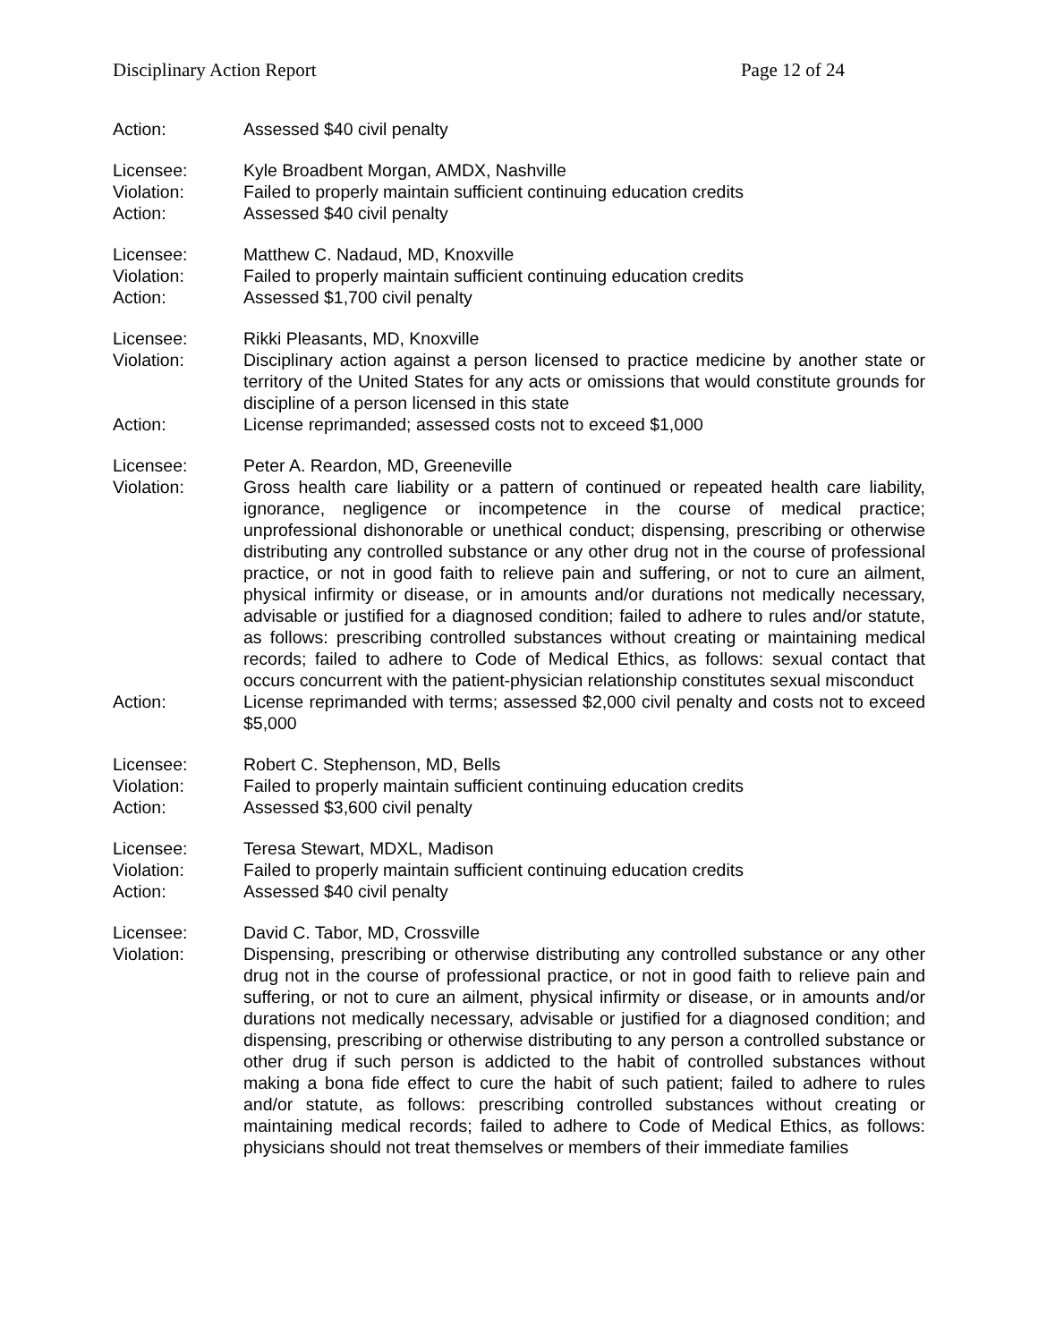Disciplinary Action Report Page 12 of 24
Action: Assessed $40 civil penalty
Licensee: Kyle Broadbent Morgan, AMDX, Nashville
Violation: Failed to properly maintain sufficient continuing education credits
Action: Assessed $40 civil penalty
Licensee: Matthew C. Nadaud, MD, Knoxville
Violation: Failed to properly maintain sufficient continuing education credits
Action: Assessed $1,700 civil penalty
Licensee: Rikki Pleasants, MD, Knoxville
Violation: Disciplinary action against a person licensed to practice medicine by another state or territory of the United States for any acts or omissions that would constitute grounds for discipline of a person licensed in this state
Action: License reprimanded; assessed costs not to exceed $1,000
Licensee: Peter A. Reardon, MD, Greeneville
Violation: Gross health care liability or a pattern of continued or repeated health care liability, ignorance, negligence or incompetence in the course of medical practice; unprofessional dishonorable or unethical conduct; dispensing, prescribing or otherwise distributing any controlled substance or any other drug not in the course of professional practice, or not in good faith to relieve pain and suffering, or not to cure an ailment, physical infirmity or disease, or in amounts and/or durations not medically necessary, advisable or justified for a diagnosed condition; failed to adhere to rules and/or statute, as follows: prescribing controlled substances without creating or maintaining medical records; failed to adhere to Code of Medical Ethics, as follows: sexual contact that occurs concurrent with the patient-physician relationship constitutes sexual misconduct
Action: License reprimanded with terms; assessed $2,000 civil penalty and costs not to exceed $5,000
Licensee: Robert C. Stephenson, MD, Bells
Violation: Failed to properly maintain sufficient continuing education credits
Action: Assessed $3,600 civil penalty
Licensee: Teresa Stewart, MDXL, Madison
Violation: Failed to properly maintain sufficient continuing education credits
Action: Assessed $40 civil penalty
Licensee: David C. Tabor, MD, Crossville
Violation: Dispensing, prescribing or otherwise distributing any controlled substance or any other drug not in the course of professional practice, or not in good faith to relieve pain and suffering, or not to cure an ailment, physical infirmity or disease, or in amounts and/or durations not medically necessary, advisable or justified for a diagnosed condition; and dispensing, prescribing or otherwise distributing to any person a controlled substance or other drug if such person is addicted to the habit of controlled substances without making a bona fide effect to cure the habit of such patient; failed to adhere to rules and/or statute, as follows: prescribing controlled substances without creating or maintaining medical records; failed to adhere to Code of Medical Ethics, as follows: physicians should not treat themselves or members of their immediate families